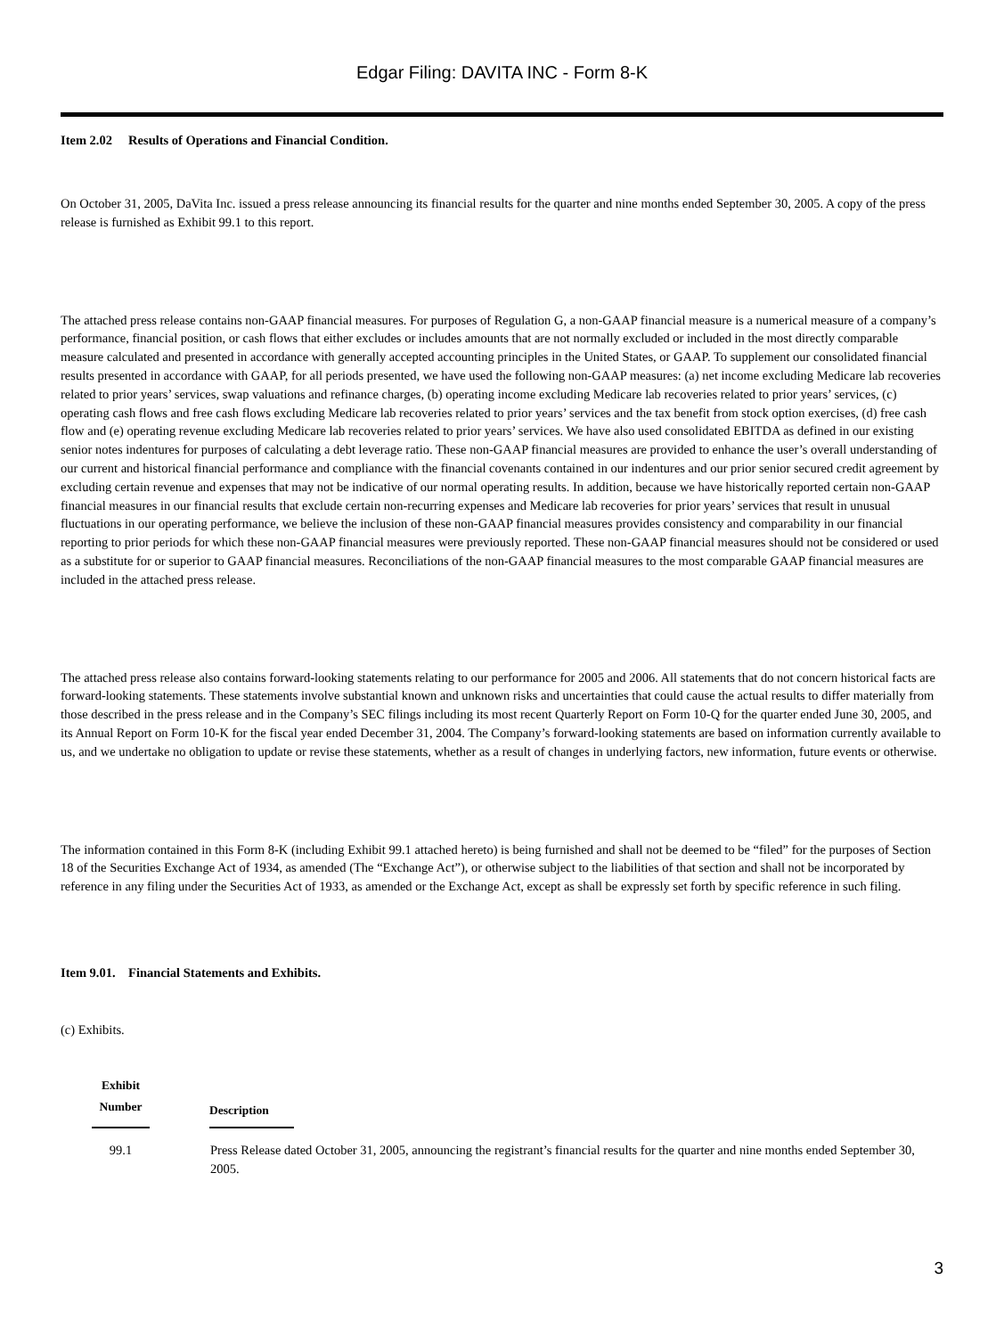Edgar Filing: DAVITA INC - Form 8-K
Item 2.02 Results of Operations and Financial Condition.
On October 31, 2005, DaVita Inc. issued a press release announcing its financial results for the quarter and nine months ended September 30, 2005. A copy of the press release is furnished as Exhibit 99.1 to this report.
The attached press release contains non-GAAP financial measures. For purposes of Regulation G, a non-GAAP financial measure is a numerical measure of a company’s performance, financial position, or cash flows that either excludes or includes amounts that are not normally excluded or included in the most directly comparable measure calculated and presented in accordance with generally accepted accounting principles in the United States, or GAAP. To supplement our consolidated financial results presented in accordance with GAAP, for all periods presented, we have used the following non-GAAP measures: (a) net income excluding Medicare lab recoveries related to prior years’ services, swap valuations and refinance charges, (b) operating income excluding Medicare lab recoveries related to prior years’ services, (c) operating cash flows and free cash flows excluding Medicare lab recoveries related to prior years’ services and the tax benefit from stock option exercises, (d) free cash flow and (e) operating revenue excluding Medicare lab recoveries related to prior years’ services. We have also used consolidated EBITDA as defined in our existing senior notes indentures for purposes of calculating a debt leverage ratio. These non-GAAP financial measures are provided to enhance the user’s overall understanding of our current and historical financial performance and compliance with the financial covenants contained in our indentures and our prior senior secured credit agreement by excluding certain revenue and expenses that may not be indicative of our normal operating results. In addition, because we have historically reported certain non-GAAP financial measures in our financial results that exclude certain non-recurring expenses and Medicare lab recoveries for prior years’ services that result in unusual fluctuations in our operating performance, we believe the inclusion of these non-GAAP financial measures provides consistency and comparability in our financial reporting to prior periods for which these non-GAAP financial measures were previously reported. These non-GAAP financial measures should not be considered or used as a substitute for or superior to GAAP financial measures. Reconciliations of the non-GAAP financial measures to the most comparable GAAP financial measures are included in the attached press release.
The attached press release also contains forward-looking statements relating to our performance for 2005 and 2006. All statements that do not concern historical facts are forward-looking statements. These statements involve substantial known and unknown risks and uncertainties that could cause the actual results to differ materially from those described in the press release and in the Company’s SEC filings including its most recent Quarterly Report on Form 10-Q for the quarter ended June 30, 2005, and its Annual Report on Form 10-K for the fiscal year ended December 31, 2004. The Company’s forward-looking statements are based on information currently available to us, and we undertake no obligation to update or revise these statements, whether as a result of changes in underlying factors, new information, future events or otherwise.
The information contained in this Form 8-K (including Exhibit 99.1 attached hereto) is being furnished and shall not be deemed to be “filed” for the purposes of Section 18 of the Securities Exchange Act of 1934, as amended (The “Exchange Act”), or otherwise subject to the liabilities of that section and shall not be incorporated by reference in any filing under the Securities Act of 1933, as amended or the Exchange Act, except as shall be expressly set forth by specific reference in such filing.
Item 9.01. Financial Statements and Exhibits.
(c) Exhibits.
| Exhibit Number | | Description | |
| --- | --- | --- | --- |
| 99.1 | | Press Release dated October 31, 2005, announcing the registrant’s financial results for the quarter and nine months ended September 30, 2005. | |
3